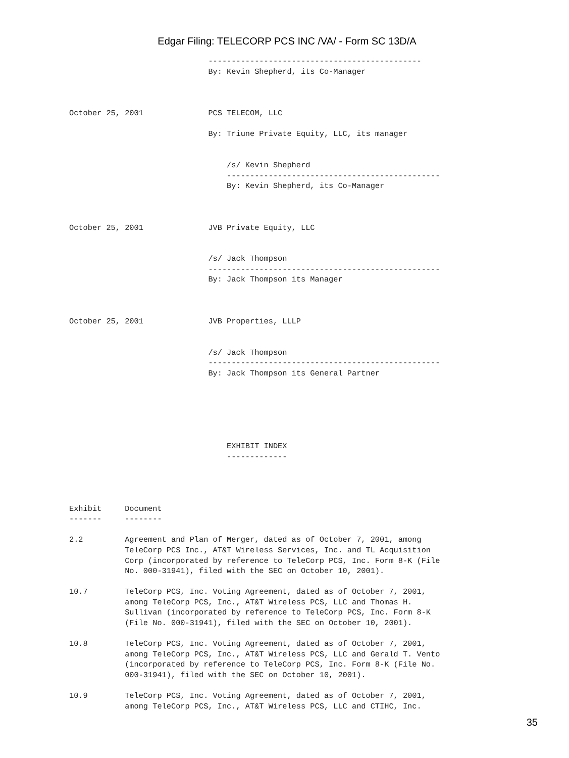Edgar Filing: TELECORP PCS INC /VA/ - Form SC 13D/A
                              ----------------------------------------------
                              By: Kevin Shepherd, its Co-Manager



October 25, 2001              PCS TELECOM, LLC

                              By: Triune Private Equity, LLC, its manager


                                  /s/ Kevin Shepherd
                                  ----------------------------------------------
                                  By: Kevin Shepherd, its Co-Manager



October 25, 2001              JVB Private Equity, LLC


                              /s/ Jack Thompson
                              --------------------------------------------------
                              By: Jack Thompson its Manager



October 25, 2001              JVB Properties, LLLP


                              /s/ Jack Thompson
                              --------------------------------------------------
                              By: Jack Thompson its General Partner






                                  EXHIBIT INDEX
                                  -------------




Exhibit     Document
-------     --------

2.2         Agreement and Plan of Merger, dated as of October 7, 2001, among
            TeleCorp PCS Inc., AT&T Wireless Services, Inc. and TL Acquisition
            Corp (incorporated by reference to TeleCorp PCS, Inc. Form 8-K (File
            No. 000-31941), filed with the SEC on October 10, 2001).

10.7        TeleCorp PCS, Inc. Voting Agreement, dated as of October 7, 2001,
            among TeleCorp PCS, Inc., AT&T Wireless PCS, LLC and Thomas H.
            Sullivan (incorporated by reference to TeleCorp PCS, Inc. Form 8-K
            (File No. 000-31941), filed with the SEC on October 10, 2001).

10.8        TeleCorp PCS, Inc. Voting Agreement, dated as of October 7, 2001,
            among TeleCorp PCS, Inc., AT&T Wireless PCS, LLC and Gerald T. Vento
            (incorporated by reference to TeleCorp PCS, Inc. Form 8-K (File No.
            000-31941), filed with the SEC on October 10, 2001).

10.9        TeleCorp PCS, Inc. Voting Agreement, dated as of October 7, 2001,
            among TeleCorp PCS, Inc., AT&T Wireless PCS, LLC and CTIHC, Inc.
35